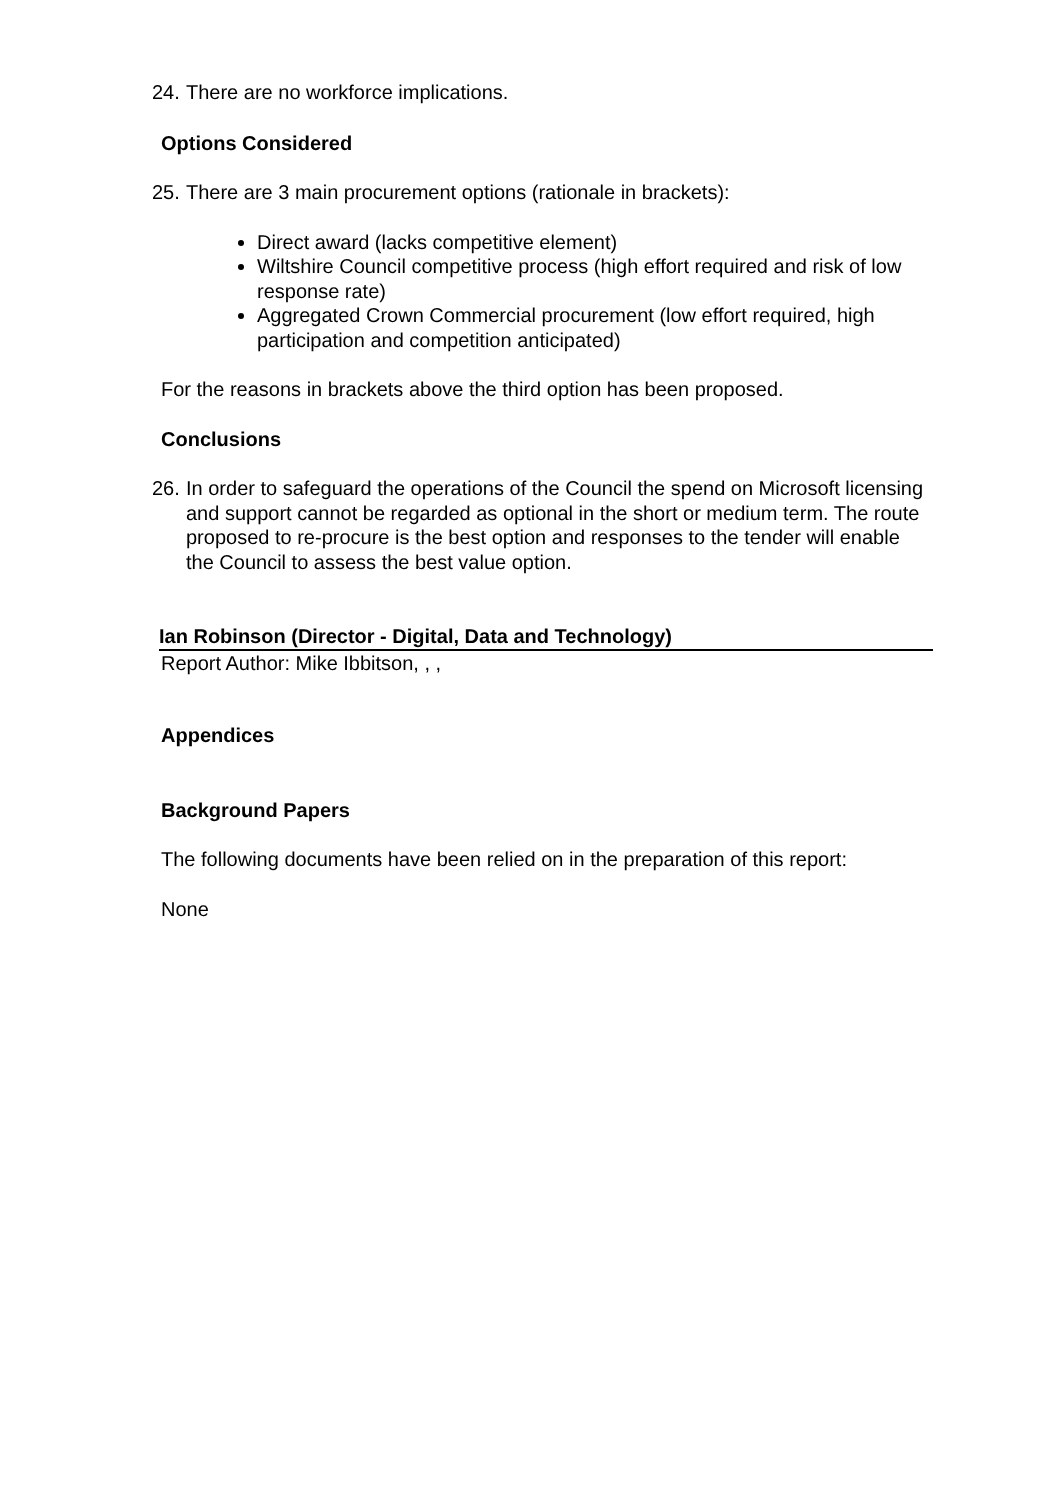24. There are no workforce implications.
Options Considered
25. There are 3 main procurement options (rationale in brackets):
Direct award (lacks competitive element)
Wiltshire Council competitive process (high effort required and risk of low response rate)
Aggregated Crown Commercial procurement (low effort required, high participation and competition anticipated)
For the reasons in brackets above the third option has been proposed.
Conclusions
26. In order to safeguard the operations of the Council the spend on Microsoft licensing and support cannot be regarded as optional in the short or medium term. The route proposed to re-procure is the best option and responses to the tender will enable the Council to assess the best value option.
Ian Robinson (Director - Digital, Data and Technology)
Report Author: Mike Ibbitson, , ,
Appendices
Background Papers
The following documents have been relied on in the preparation of this report:
None